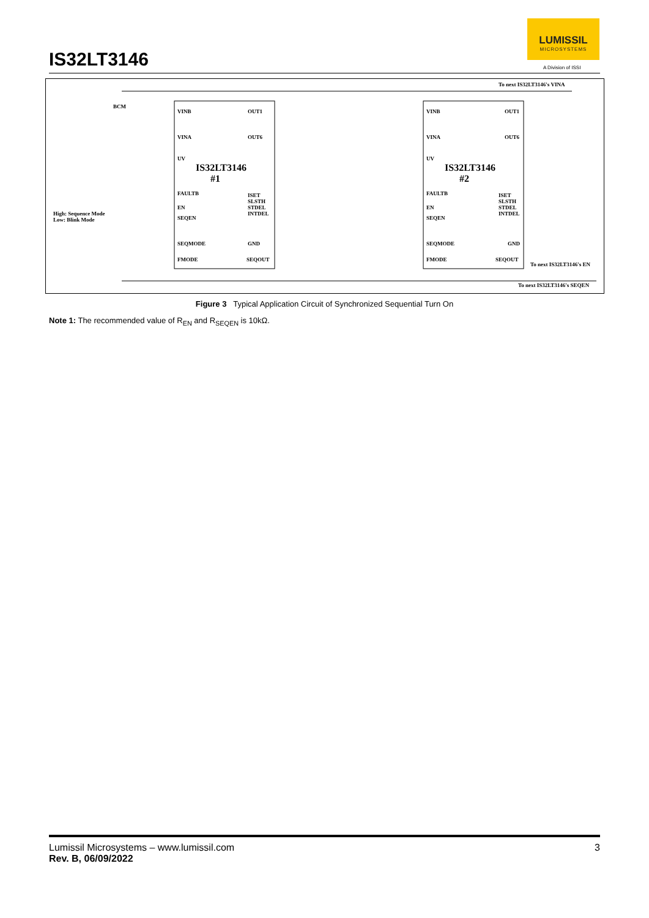IS32LT3146
LUMISSIL
MICROSYSTEMS
A Division of ISSI
To next IS32LT3146's VINA
BCM
VINB
VINA
UV
FAULTB
EN
SEQEN
SEQMODE
FMODE
IS32LT3146
#1
OUT1
OUT6
ISET
SLSTH
STDEL
INTDEL
GND
SEQOUT
High: Sequence Mode
Low: Blink Mode
VINB
VINA
UV
FAULTB
EN
SEQEN
SEQMODE
FMODE
IS32LT3146
#2
OUT1
OUT6
ISET
SLSTH
STDEL
INTDEL
GND
SEQOUT
To next IS32LT3146's EN
To next IS32LT3146's SEQEN
Figure 3 Typical Application Circuit of Synchronized Sequential Turn On
Note 1: The recommended value of R<sub>EN</sub> and R<sub>SEQEN</sub> is 10kΩ.
Lumissil Microsystems – www.lumissil.com
Rev. B, 06/09/2022
3